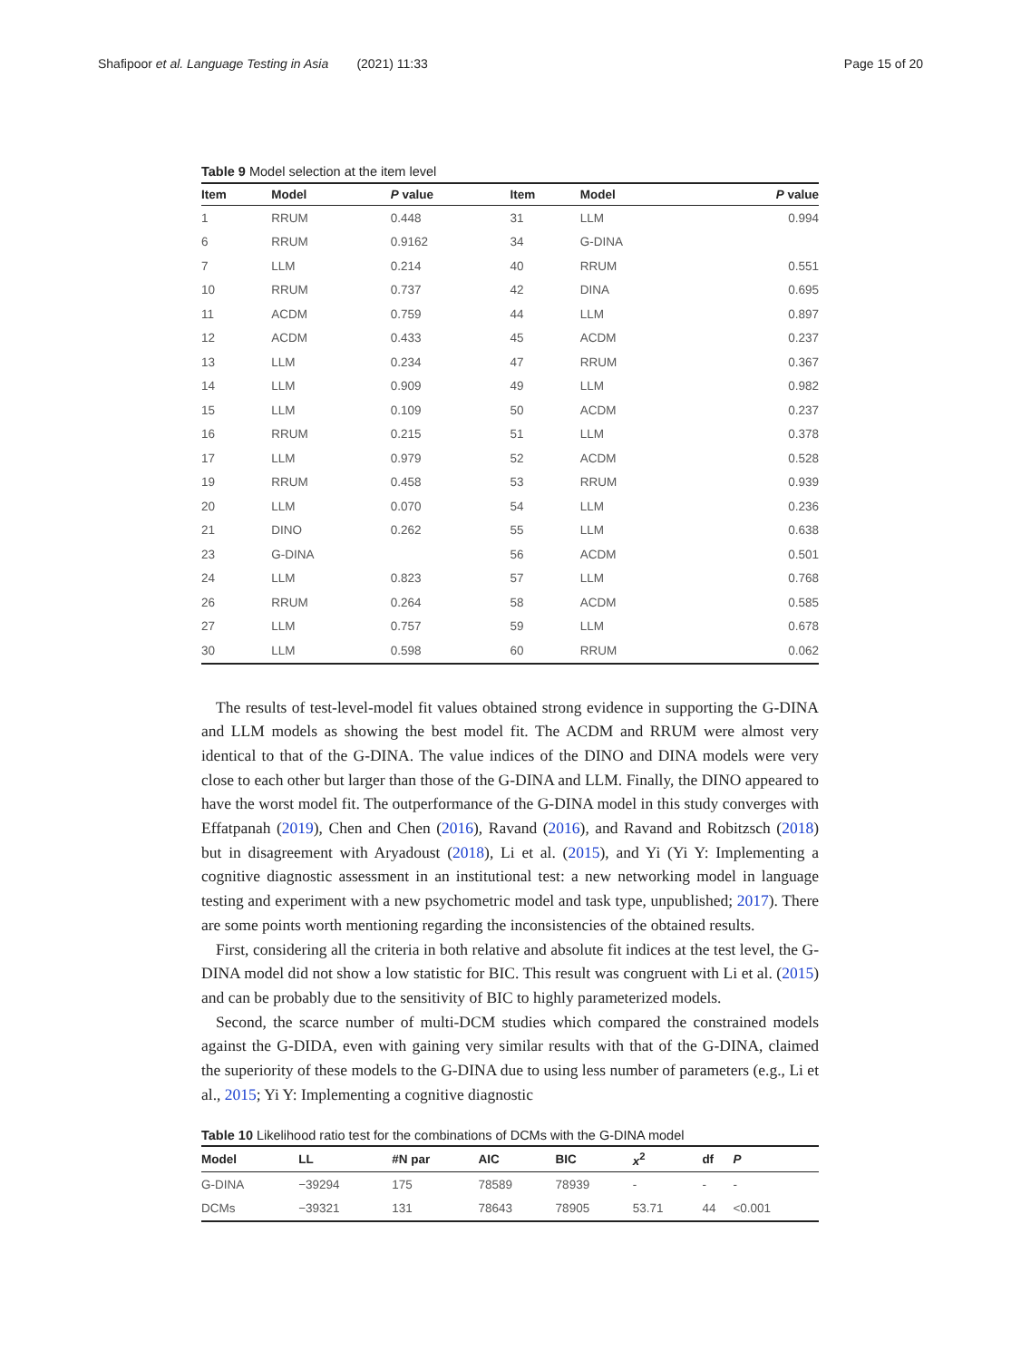Shafipoor et al. Language Testing in Asia (2021) 11:33 Page 15 of 20
Table 9 Model selection at the item level
| Item | Model | P value | Item | Model | P value |
| --- | --- | --- | --- | --- | --- |
| 1 | RRUM | 0.448 | 31 | LLM | 0.994 |
| 6 | RRUM | 0.9162 | 34 | G-DINA | |
| 7 | LLM | 0.214 | 40 | RRUM | 0.551 |
| 10 | RRUM | 0.737 | 42 | DINA | 0.695 |
| 11 | ACDM | 0.759 | 44 | LLM | 0.897 |
| 12 | ACDM | 0.433 | 45 | ACDM | 0.237 |
| 13 | LLM | 0.234 | 47 | RRUM | 0.367 |
| 14 | LLM | 0.909 | 49 | LLM | 0.982 |
| 15 | LLM | 0.109 | 50 | ACDM | 0.237 |
| 16 | RRUM | 0.215 | 51 | LLM | 0.378 |
| 17 | LLM | 0.979 | 52 | ACDM | 0.528 |
| 19 | RRUM | 0.458 | 53 | RRUM | 0.939 |
| 20 | LLM | 0.070 | 54 | LLM | 0.236 |
| 21 | DINO | 0.262 | 55 | LLM | 0.638 |
| 23 | G-DINA | | 56 | ACDM | 0.501 |
| 24 | LLM | 0.823 | 57 | LLM | 0.768 |
| 26 | RRUM | 0.264 | 58 | ACDM | 0.585 |
| 27 | LLM | 0.757 | 59 | LLM | 0.678 |
| 30 | LLM | 0.598 | 60 | RRUM | 0.062 |
The results of test-level-model fit values obtained strong evidence in supporting the G-DINA and LLM models as showing the best model fit. The ACDM and RRUM were almost very identical to that of the G-DINA. The value indices of the DINO and DINA models were very close to each other but larger than those of the G-DINA and LLM. Finally, the DINO appeared to have the worst model fit. The outperformance of the G-DINA model in this study converges with Effatpanah (2019), Chen and Chen (2016), Ravand (2016), and Ravand and Robitzsch (2018) but in disagreement with Aryadoust (2018), Li et al. (2015), and Yi (Yi Y: Implementing a cognitive diagnostic assessment in an institutional test: a new networking model in language testing and experiment with a new psychometric model and task type, unpublished; 2017). There are some points worth mentioning regarding the inconsistencies of the obtained results.
First, considering all the criteria in both relative and absolute fit indices at the test level, the G-DINA model did not show a low statistic for BIC. This result was congruent with Li et al. (2015) and can be probably due to the sensitivity of BIC to highly parameterized models.
Second, the scarce number of multi-DCM studies which compared the constrained models against the G-DIDA, even with gaining very similar results with that of the G-DINA, claimed the superiority of these models to the G-DINA due to using less number of parameters (e.g., Li et al., 2015; Yi Y: Implementing a cognitive diagnostic
Table 10 Likelihood ratio test for the combinations of DCMs with the G-DINA model
| Model | LL | #N par | AIC | BIC | x<sup>2</sup> | df | P |
| --- | --- | --- | --- | --- | --- | --- | --- |
| G-DINA | −39294 | 175 | 78589 | 78939 | - | - | - |
| DCMs | −39321 | 131 | 78643 | 78905 | 53.71 | 44 | <0.001 |